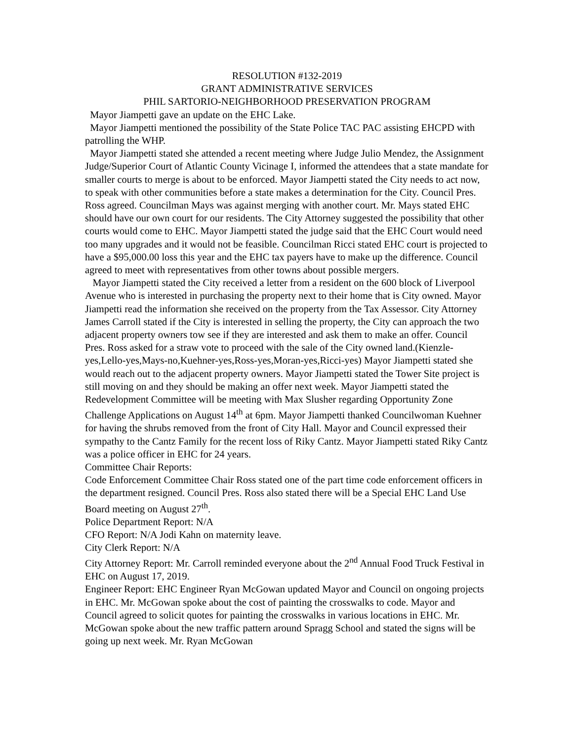RESOLUTION #132-2019
GRANT ADMINISTRATIVE SERVICES
PHIL SARTORIO-NEIGHBORHOOD PRESERVATION PROGRAM
Mayor Jiampetti gave an update on the EHC Lake.
Mayor Jiampetti mentioned the possibility of the State Police TAC PAC assisting EHCPD with patrolling the WHP.
Mayor Jiampetti stated she attended a recent meeting where Judge Julio Mendez, the Assignment Judge/Superior Court of Atlantic County Vicinage I, informed the attendees that a state mandate for smaller courts to merge is about to be enforced. Mayor Jiampetti stated the City needs to act now, to speak with other communities before a state makes a determination for the City. Council Pres. Ross agreed. Councilman Mays was against merging with another court. Mr. Mays stated EHC should have our own court for our residents. The City Attorney suggested the possibility that other courts would come to EHC. Mayor Jiampetti stated the judge said that the EHC Court would need too many upgrades and it would not be feasible. Councilman Ricci stated EHC court is projected to have a $95,000.00 loss this year and the EHC tax payers have to make up the difference. Council agreed to meet with representatives from other towns about possible mergers.
Mayor Jiampetti stated the City received a letter from a resident on the 600 block of Liverpool Avenue who is interested in purchasing the property next to their home that is City owned. Mayor Jiampetti read the information she received on the property from the Tax Assessor. City Attorney James Carroll stated if the City is interested in selling the property, the City can approach the two adjacent property owners tow see if they are interested and ask them to make an offer. Council Pres. Ross asked for a straw vote to proceed with the sale of the City owned land.(Kienzle-yes,Lello-yes,Mays-no,Kuehner-yes,Ross-yes,Moran-yes,Ricci-yes) Mayor Jiampetti stated she would reach out to the adjacent property owners. Mayor Jiampetti stated the Tower Site project is still moving on and they should be making an offer next week. Mayor Jiampetti stated the Redevelopment Committee will be meeting with Max Slusher regarding Opportunity Zone Challenge Applications on August 14<sup>th</sup> at 6pm. Mayor Jiampetti thanked Councilwoman Kuehner for having the shrubs removed from the front of City Hall. Mayor and Council expressed their sympathy to the Cantz Family for the recent loss of Riky Cantz. Mayor Jiampetti stated Riky Cantz was a police officer in EHC for 24 years.
Committee Chair Reports:
Code Enforcement Committee Chair Ross stated one of the part time code enforcement officers in the department resigned. Council Pres. Ross also stated there will be a Special EHC Land Use Board meeting on August 27<sup>th</sup>.
Police Department Report: N/A
CFO Report: N/A Jodi Kahn on maternity leave.
City Clerk Report: N/A
City Attorney Report: Mr. Carroll reminded everyone about the 2<sup>nd</sup> Annual Food Truck Festival in EHC on August 17, 2019.
Engineer Report: EHC Engineer Ryan McGowan updated Mayor and Council on ongoing projects in EHC. Mr. McGowan spoke about the cost of painting the crosswalks to code. Mayor and Council agreed to solicit quotes for painting the crosswalks in various locations in EHC. Mr. McGowan spoke about the new traffic pattern around Spragg School and stated the signs will be going up next week. Mr. Ryan McGowan